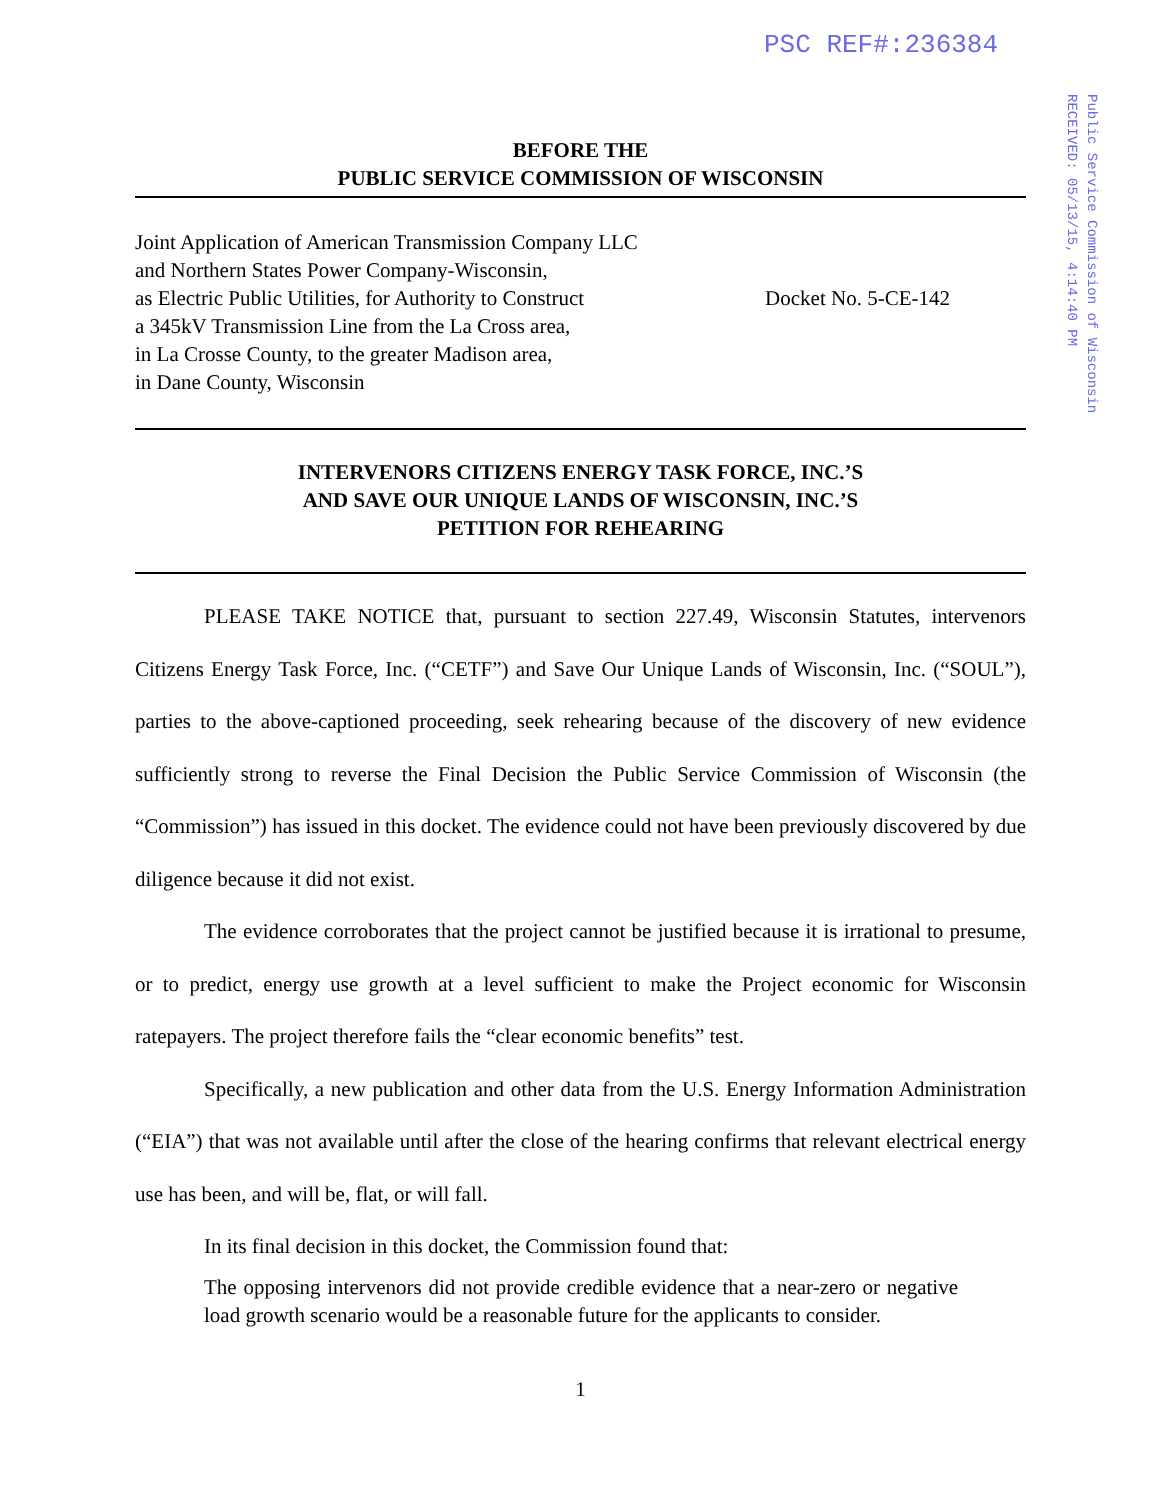PSC REF#:236384
Public Service Commission of Wisconsin
RECEIVED: 05/13/15, 4:14:40 PM
BEFORE THE
PUBLIC SERVICE COMMISSION OF WISCONSIN
Joint Application of American Transmission Company LLC
and Northern States Power Company-Wisconsin,
as Electric Public Utilities, for Authority to Construct
a 345kV Transmission Line from the La Cross area,
in La Crosse County, to the greater Madison area,
in Dane County, Wisconsin
Docket No. 5-CE-142
INTERVENORS CITIZENS ENERGY TASK FORCE, INC.’S
AND SAVE OUR UNIQUE LANDS OF WISCONSIN, INC.’S
PETITION FOR REHEARING
PLEASE TAKE NOTICE that, pursuant to section 227.49, Wisconsin Statutes, intervenors Citizens Energy Task Force, Inc. (“CETF”) and Save Our Unique Lands of Wisconsin, Inc. (“SOUL”), parties to the above-captioned proceeding, seek rehearing because of the discovery of new evidence sufficiently strong to reverse the Final Decision the Public Service Commission of Wisconsin (the “Commission”) has issued in this docket. The evidence could not have been previously discovered by due diligence because it did not exist.
The evidence corroborates that the project cannot be justified because it is irrational to presume, or to predict, energy use growth at a level sufficient to make the Project economic for Wisconsin ratepayers. The project therefore fails the “clear economic benefits” test.
Specifically, a new publication and other data from the U.S. Energy Information Administration (“EIA”) that was not available until after the close of the hearing confirms that relevant electrical energy use has been, and will be, flat, or will fall.
In its final decision in this docket, the Commission found that:
The opposing intervenors did not provide credible evidence that a near-zero or negative load growth scenario would be a reasonable future for the applicants to consider.
1